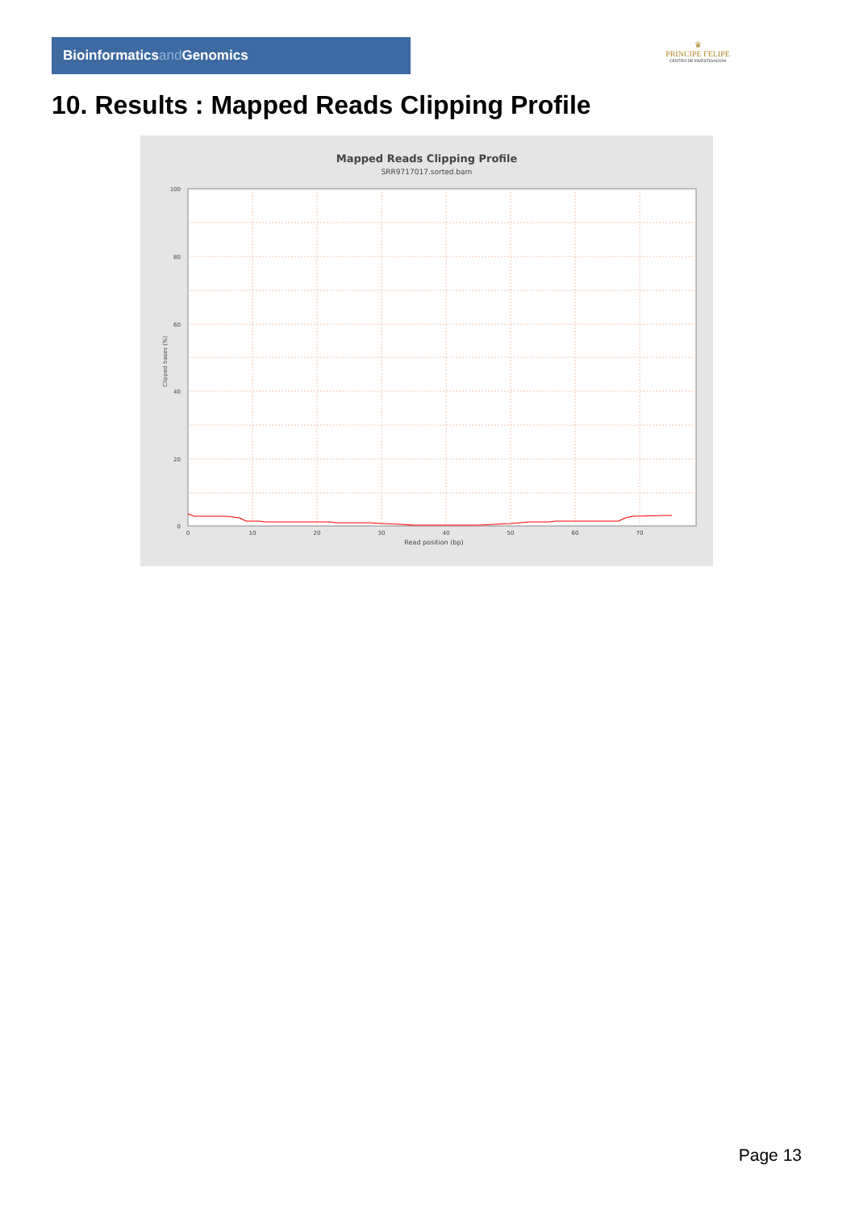Bioinformaticsand Genomics
♛
PRINCIPE FELIPE
CENTRO DE INVESTIGACION
10. Results : Mapped Reads Clipping Profile
Mapped Reads Clipping Profile
SRR9717017.sorted.bam
100
80
60
40
20
0
0
10
20
30
40
50
60
70
Read position (bp)
Clipped bases (%)
Page 13